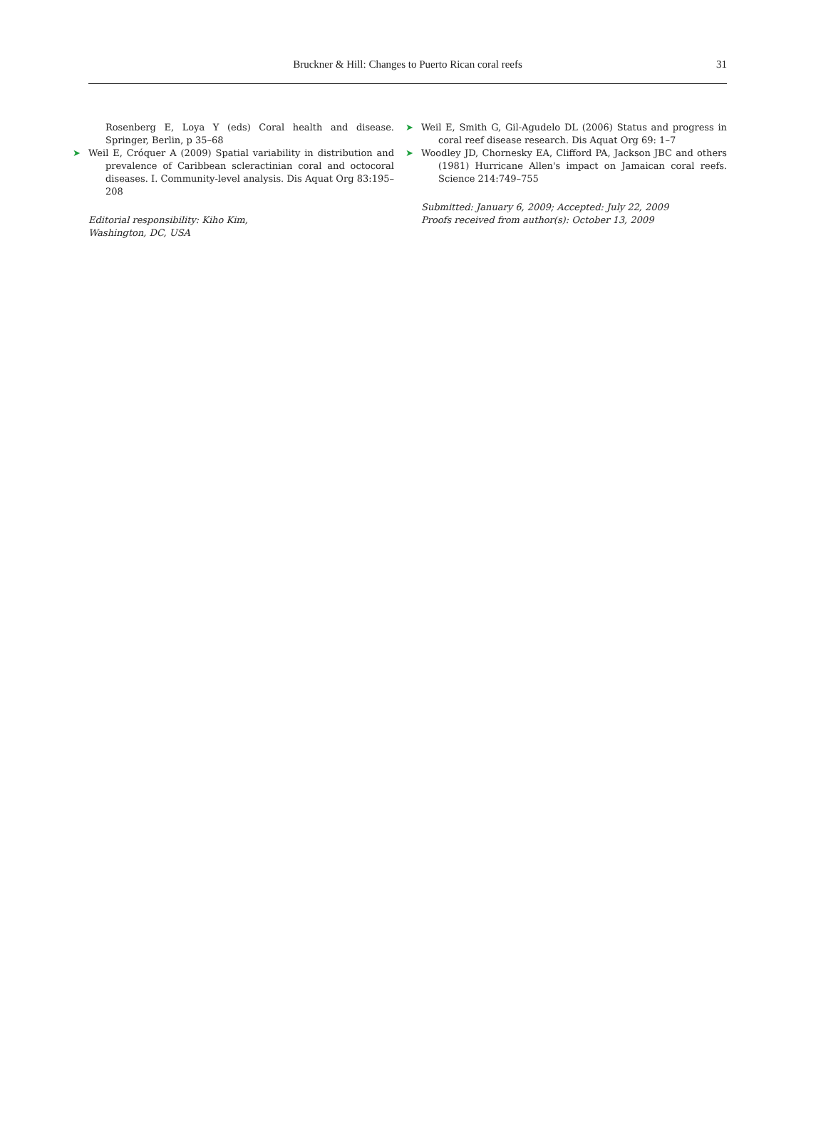Bruckner & Hill: Changes to Puerto Rican coral reefs
31
Rosenberg E, Loya Y (eds) Coral health and disease. Springer, Berlin, p 35–68
➤ Weil E, Cróquer A (2009) Spatial variability in distribution and prevalence of Caribbean scleractinian coral and octocoral diseases. I. Community-level analysis. Dis Aquat Org 83:195–208
Editorial responsibility: Kiho Kim,
Washington, DC, USA
➤ Weil E, Smith G, Gil-Agudelo DL (2006) Status and progress in coral reef disease research. Dis Aquat Org 69: 1–7
➤ Woodley JD, Chornesky EA, Clifford PA, Jackson JBC and others (1981) Hurricane Allen's impact on Jamaican coral reefs. Science 214:749–755
Submitted: January 6, 2009; Accepted: July 22, 2009
Proofs received from author(s): October 13, 2009